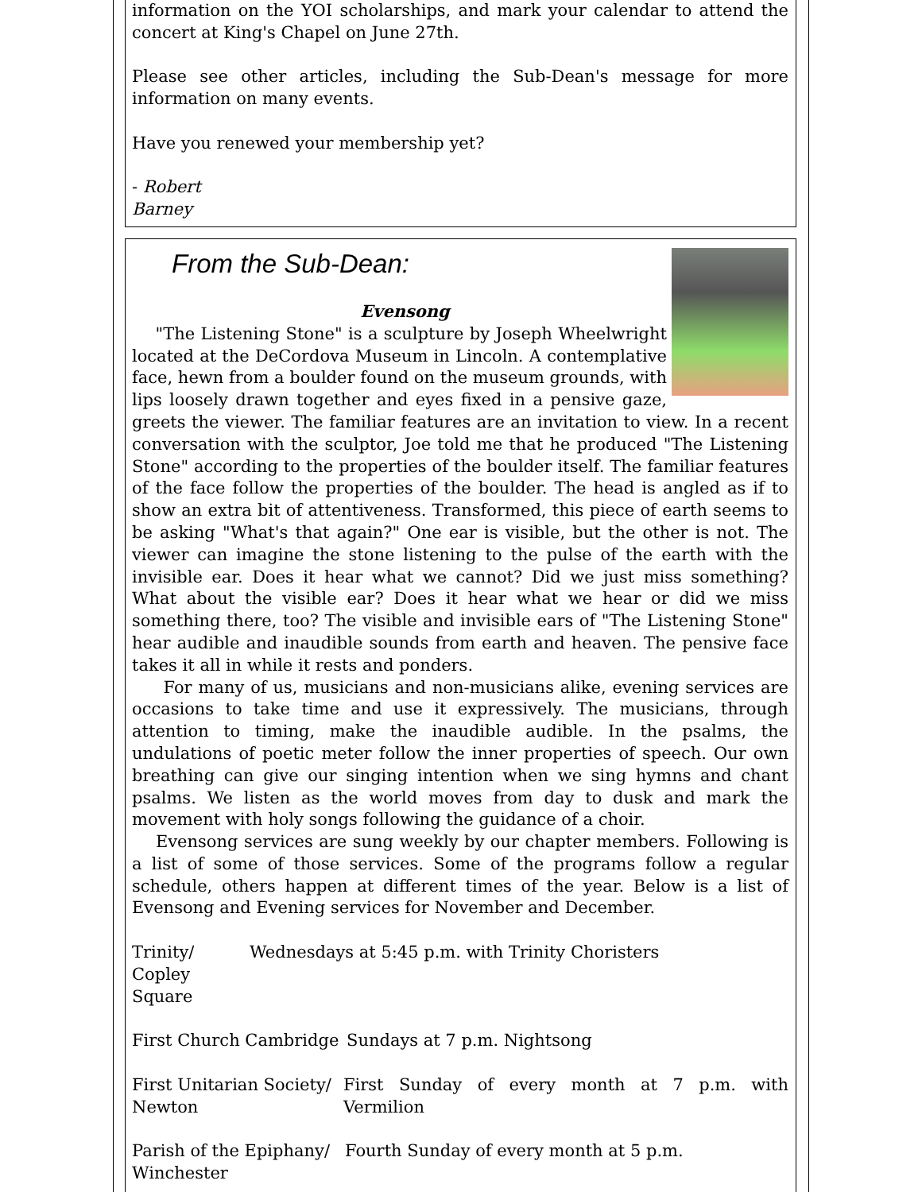information on the YOI scholarships, and mark your calendar to attend the concert at King's Chapel on June 27th.
Please see other articles, including the Sub-Dean's message for more information on many events.
Have you renewed your membership yet?
- Robert
Barney
From the Sub-Dean:
Evensong
"The Listening Stone" is a sculpture by Joseph Wheelwright located at the DeCordova Museum in Lincoln. A contemplative face, hewn from a boulder found on the museum grounds, with lips loosely drawn together and eyes fixed in a pensive gaze, greets the viewer. The familiar features are an invitation to view. In a recent conversation with the sculptor, Joe told me that he produced "The Listening Stone" according to the properties of the boulder itself. The familiar features of the face follow the properties of the boulder. The head is angled as if to show an extra bit of attentiveness. Transformed, this piece of earth seems to be asking "What's that again?" One ear is visible, but the other is not. The viewer can imagine the stone listening to the pulse of the earth with the invisible ear. Does it hear what we cannot? Did we just miss something? What about the visible ear? Does it hear what we hear or did we miss something there, too? The visible and invisible ears of "The Listening Stone" hear audible and inaudible sounds from earth and heaven. The pensive face takes it all in while it rests and ponders.
For many of us, musicians and non-musicians alike, evening services are occasions to take time and use it expressively. The musicians, through attention to timing, make the inaudible audible. In the psalms, the undulations of poetic meter follow the inner properties of speech. Our own breathing can give our singing intention when we sing hymns and chant psalms. We listen as the world moves from day to dusk and mark the movement with holy songs following the guidance of a choir.
Evensong services are sung weekly by our chapter members. Following is a list of some of those services. Some of the programs follow a regular schedule, others happen at different times of the year. Below is a list of Evensong and Evening services for November and December.
| Trinity/ Copley Square | Wednesdays at 5:45 p.m. with Trinity Choristers |
| First Church Cambridge | Sundays at 7 p.m. Nightsong |
| First Unitarian Society/ Newton | First Sunday of every month at 7 p.m. with Vermilion |
| Parish of the Epiphany/ Winchester | Fourth Sunday of every month at 5 p.m. |